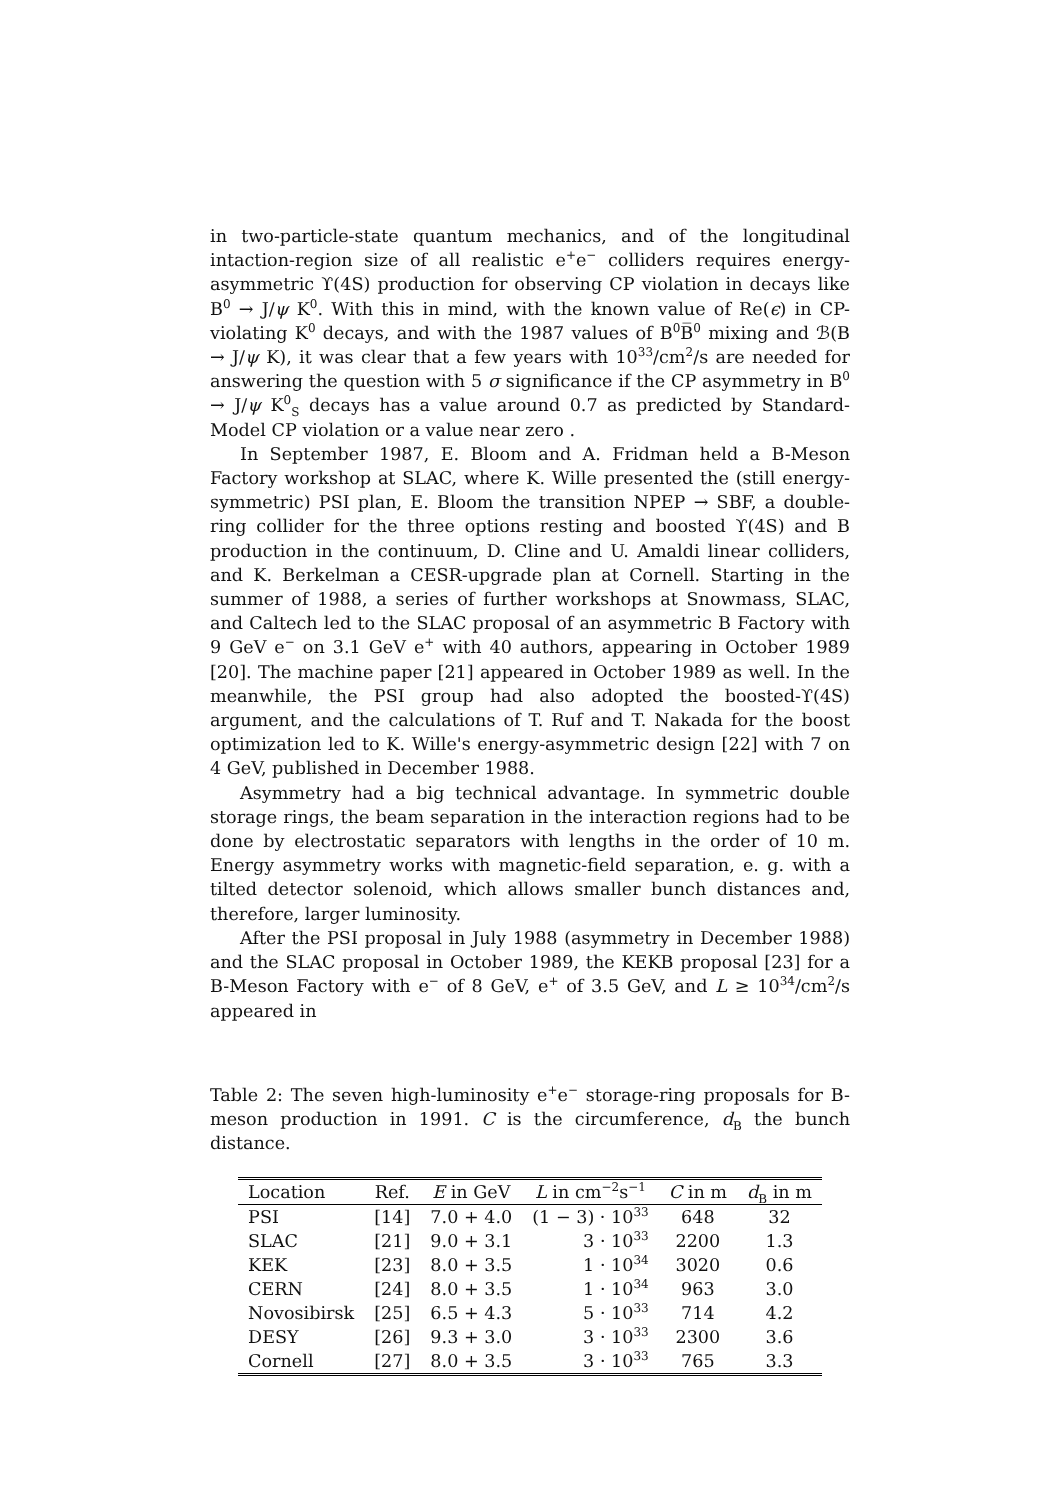in two-particle-state quantum mechanics, and of the longitudinal intaction-region size of all realistic e<sup>+</sup>e<sup>−</sup> colliders requires energy-asymmetric ϒ(4S) production for observing CP violation in decays like B<sup>0</sup> → J/ψ K<sup>0</sup>. With this in mind, with the known value of Re(ϵ) in CP-violating K<sup>0</sup> decays, and with the 1987 values of B<sup>0</sup>B̅<sup>0</sup> mixing and ℬ(B → J/ψ K), it was clear that a few years with 10<sup>33</sup>/cm<sup>2</sup>/s are needed for answering the question with 5 σ significance if the CP asymmetry in B<sup>0</sup> → J/ψ K<sup>0</sup><sub>S</sub> decays has a value around 0.7 as predicted by Standard-Model CP violation or a value near zero .
In September 1987, E. Bloom and A. Fridman held a B-Meson Factory workshop at SLAC, where K. Wille presented the (still energy-symmetric) PSI plan, E. Bloom the transition NPEP → SBF, a double-ring collider for the three options resting and boosted ϒ(4S) and B production in the continuum, D. Cline and U. Amaldi linear colliders, and K. Berkelman a CESR-upgrade plan at Cornell. Starting in the summer of 1988, a series of further workshops at Snowmass, SLAC, and Caltech led to the SLAC proposal of an asymmetric B Factory with 9 GeV e<sup>−</sup> on 3.1 GeV e<sup>+</sup> with 40 authors, appearing in October 1989 [20]. The machine paper [21] appeared in October 1989 as well. In the meanwhile, the PSI group had also adopted the boosted-ϒ(4S) argument, and the calculations of T. Ruf and T. Nakada for the boost optimization led to K. Wille's energy-asymmetric design [22] with 7 on 4 GeV, published in December 1988.
Asymmetry had a big technical advantage. In symmetric double storage rings, the beam separation in the interaction regions had to be done by electrostatic separators with lengths in the order of 10 m. Energy asymmetry works with magnetic-field separation, e. g. with a tilted detector solenoid, which allows smaller bunch distances and, therefore, larger luminosity.
After the PSI proposal in July 1988 (asymmetry in December 1988) and the SLAC proposal in October 1989, the KEKB proposal [23] for a B-Meson Factory with e<sup>−</sup> of 8 GeV, e<sup>+</sup> of 3.5 GeV, and L ≥ 10<sup>34</sup>/cm<sup>2</sup>/s appeared in
Table 2: The seven high-luminosity e<sup>+</sup>e<sup>−</sup> storage-ring proposals for B-meson production in 1991. C is the circumference, d<sub>B</sub> the bunch distance.
| Location | Ref. | E in GeV | L in cm<sup>−2</sup>s<sup>−1</sup> | C in m | d<sub>B</sub> in m |
| --- | --- | --- | --- | --- | --- |
| PSI | [14] | 7.0 + 4.0 | (1 − 3) · 10<sup>33</sup> | 648 | 32 |
| SLAC | [21] | 9.0 + 3.1 | 3 · 10<sup>33</sup> | 2200 | 1.3 |
| KEK | [23] | 8.0 + 3.5 | 1 · 10<sup>34</sup> | 3020 | 0.6 |
| CERN | [24] | 8.0 + 3.5 | 1 · 10<sup>34</sup> | 963 | 3.0 |
| Novosibirsk | [25] | 6.5 + 4.3 | 5 · 10<sup>33</sup> | 714 | 4.2 |
| DESY | [26] | 9.3 + 3.0 | 3 · 10<sup>33</sup> | 2300 | 3.6 |
| Cornell | [27] | 8.0 + 3.5 | 3 · 10<sup>33</sup> | 765 | 3.3 |